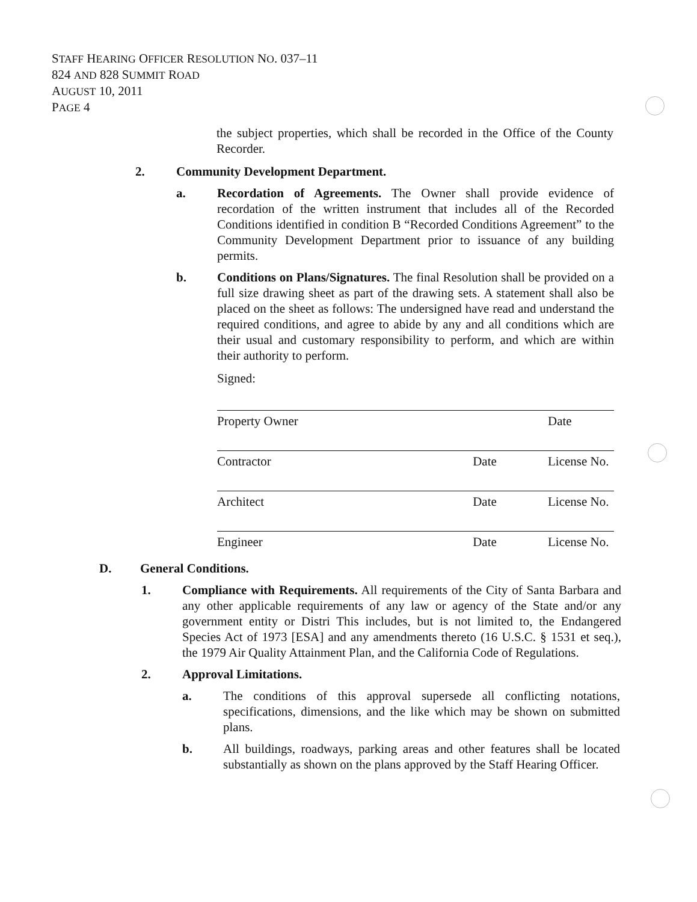STAFF HEARING OFFICER RESOLUTION NO. 037–11
824 AND 828 SUMMIT ROAD
AUGUST 10, 2011
PAGE 4
the subject properties, which shall be recorded in the Office of the County Recorder.
2. Community Development Department.
a. Recordation of Agreements. The Owner shall provide evidence of recordation of the written instrument that includes all of the Recorded Conditions identified in condition B “Recorded Conditions Agreement” to the Community Development Department prior to issuance of any building permits.
b. Conditions on Plans/Signatures. The final Resolution shall be provided on a full size drawing sheet as part of the drawing sets. A statement shall also be placed on the sheet as follows: The undersigned have read and understand the required conditions, and agree to abide by any and all conditions which are their usual and customary responsibility to perform, and which are within their authority to perform.
Signed:
Property Owner Date
Contractor Date License No.
Architect Date License No.
Engineer Date License No.
D. General Conditions.
1. Compliance with Requirements. All requirements of the City of Santa Barbara and any other applicable requirements of any law or agency of the State and/or any government entity or Distri This includes, but is not limited to, the Endangered Species Act of 1973 [ESA] and any amendments thereto (16 U.S.C. § 1531 et seq.), the 1979 Air Quality Attainment Plan, and the California Code of Regulations.
2. Approval Limitations.
a. The conditions of this approval supersede all conflicting notations, specifications, dimensions, and the like which may be shown on submitted plans.
b. All buildings, roadways, parking areas and other features shall be located substantially as shown on the plans approved by the Staff Hearing Officer.